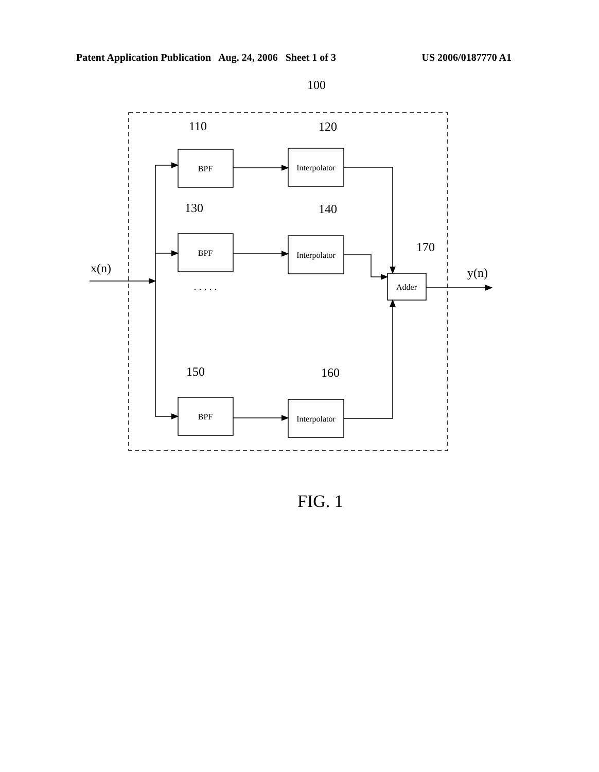Patent Application Publication Aug. 24, 2006 Sheet 1 of 3 US 2006/0187770 A1
100
110
120
130
140
170
150
160
x(n)
y(n)
BPF
Interpolator
BPF
Interpolator
BPF
Interpolator
Adder
. . . . .
FIG. 1